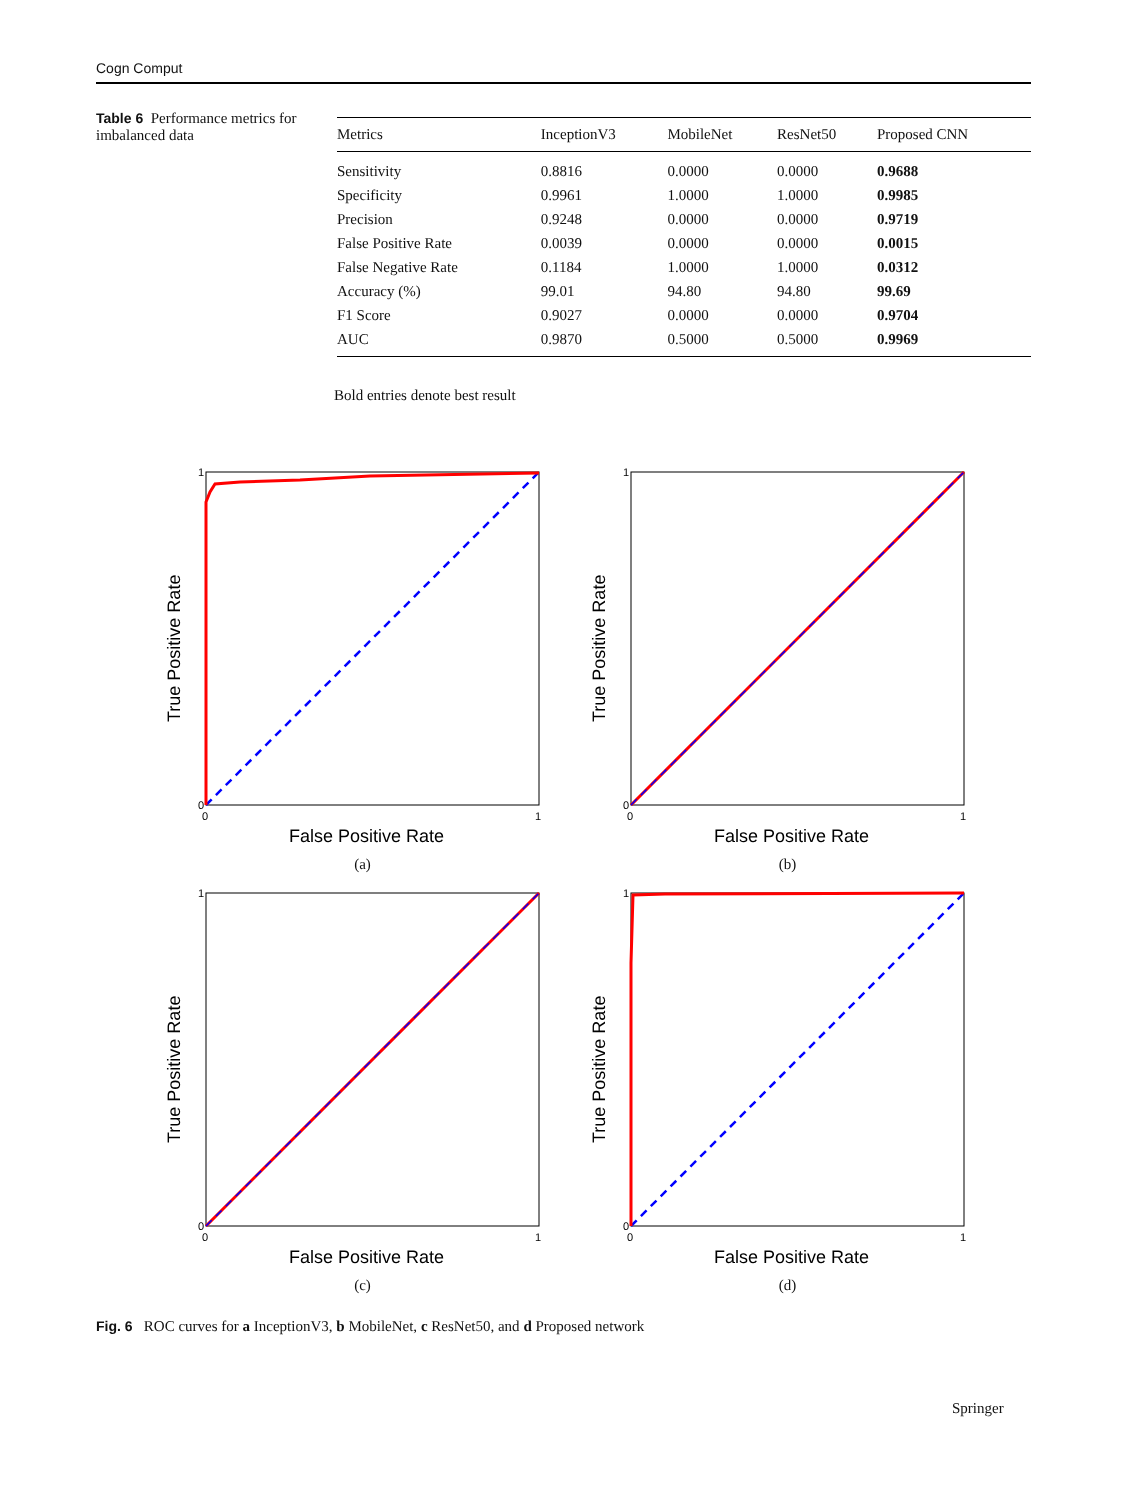Cogn Comput
Table 6 Performance metrics for imbalanced data
| Metrics | InceptionV3 | MobileNet | ResNet50 | Proposed CNN |
| --- | --- | --- | --- | --- |
| Sensitivity | 0.8816 | 0.0000 | 0.0000 | 0.9688 |
| Specificity | 0.9961 | 1.0000 | 1.0000 | 0.9985 |
| Precision | 0.9248 | 0.0000 | 0.0000 | 0.9719 |
| False Positive Rate | 0.0039 | 0.0000 | 0.0000 | 0.0015 |
| False Negative Rate | 0.1184 | 1.0000 | 1.0000 | 0.0312 |
| Accuracy (%) | 99.01 | 94.80 | 94.80 | 99.69 |
| F1 Score | 0.9027 | 0.0000 | 0.0000 | 0.9704 |
| AUC | 0.9870 | 0.5000 | 0.5000 | 0.9969 |
Bold entries denote best result
True Positive Rate
0
1
False Positive Rate
0
1
(a)
True Positive Rate
0
1
False Positive Rate
0
1
(b)
True Positive Rate
0
1
False Positive Rate
0
1
(c)
True Positive Rate
0
1
False Positive Rate
0
1
(d)
Fig. 6 ROC curves for a InceptionV3, b MobileNet, c ResNet50, and d Proposed network
Springer